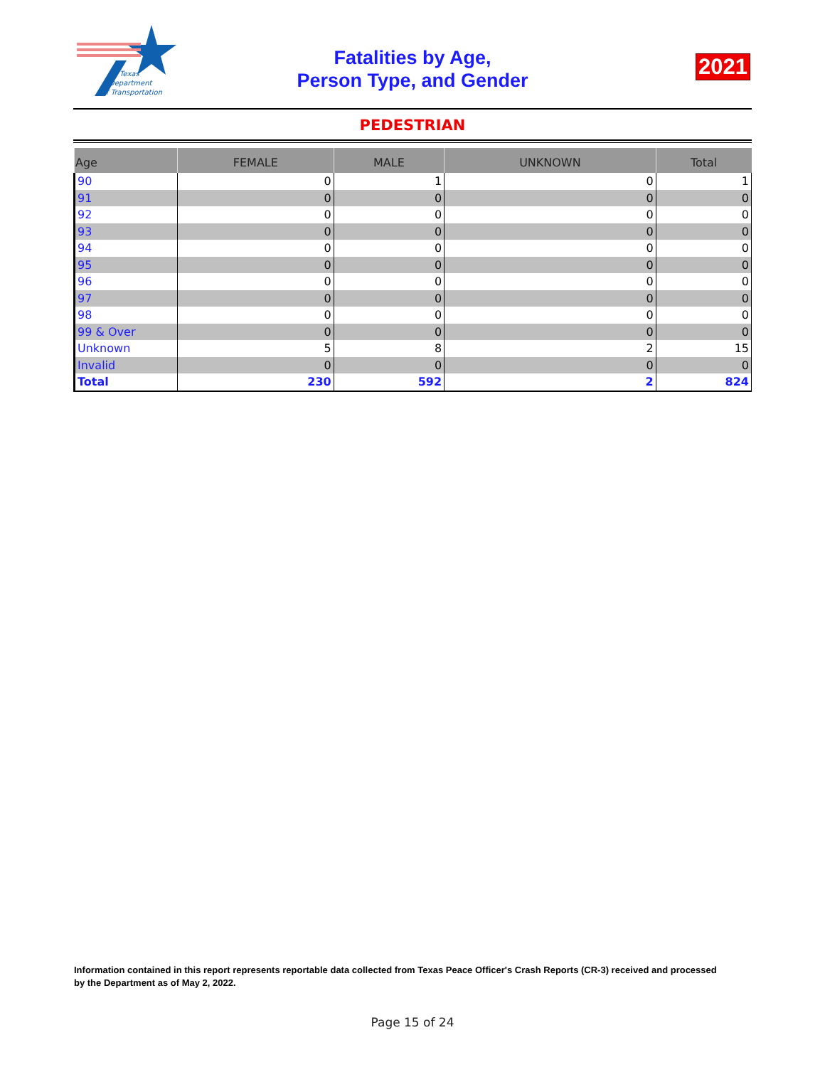Texas
Department
of Transportation
Fatalities by Age,
Person Type, and Gender
2021
PEDESTRIAN
| Age | FEMALE | MALE | UNKNOWN | Total |
| --- | --- | --- | --- | --- |
| 90 | 0 | 1 | 0 | 1 |
| 91 | 0 | 0 | 0 | 0 |
| 92 | 0 | 0 | 0 | 0 |
| 93 | 0 | 0 | 0 | 0 |
| 94 | 0 | 0 | 0 | 0 |
| 95 | 0 | 0 | 0 | 0 |
| 96 | 0 | 0 | 0 | 0 |
| 97 | 0 | 0 | 0 | 0 |
| 98 | 0 | 0 | 0 | 0 |
| 99 & Over | 0 | 0 | 0 | 0 |
| Unknown | 5 | 8 | 2 | 15 |
| Invalid | 0 | 0 | 0 | 0 |
| Total | 230 | 592 | 2 | 824 |
Information contained in this report represents reportable data collected from Texas Peace Officer's Crash Reports (CR-3) received and processed by the Department as of May 2, 2022.
Page 15 of 24